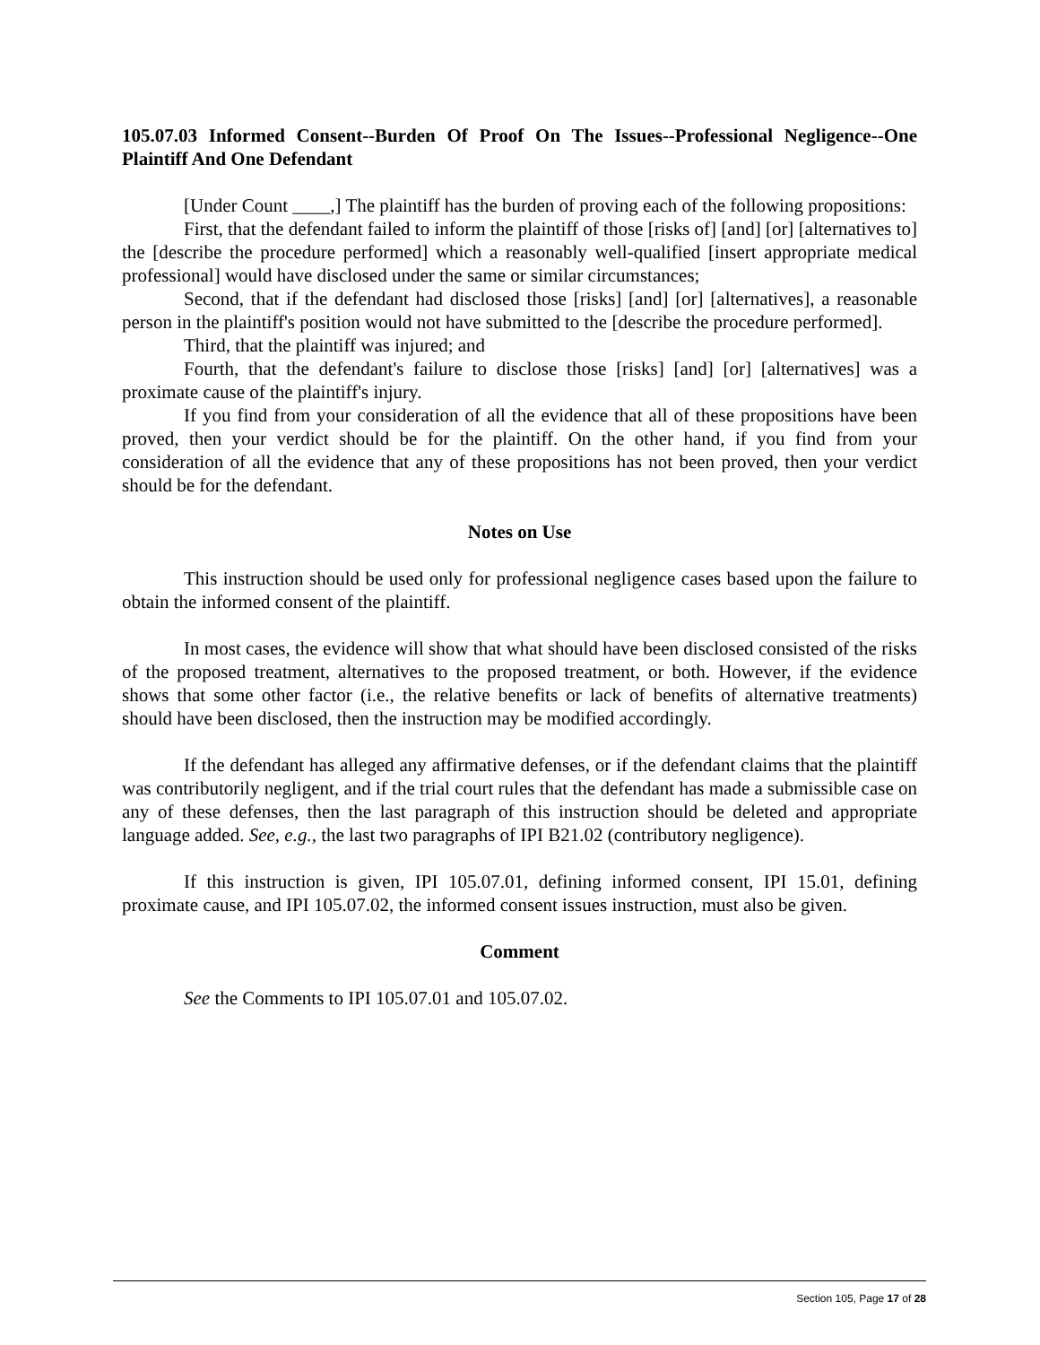105.07.03 Informed Consent--Burden Of Proof On The Issues--Professional Negligence--One Plaintiff And One Defendant
[Under Count ____,] The plaintiff has the burden of proving each of the following propositions:
First, that the defendant failed to inform the plaintiff of those [risks of] [and] [or] [alternatives to] the [describe the procedure performed] which a reasonably well-qualified [insert appropriate medical professional] would have disclosed under the same or similar circumstances;
Second, that if the defendant had disclosed those [risks] [and] [or] [alternatives], a reasonable person in the plaintiff's position would not have submitted to the [describe the procedure performed].
Third, that the plaintiff was injured; and
Fourth, that the defendant's failure to disclose those [risks] [and] [or] [alternatives] was a proximate cause of the plaintiff's injury.
If you find from your consideration of all the evidence that all of these propositions have been proved, then your verdict should be for the plaintiff. On the other hand, if you find from your consideration of all the evidence that any of these propositions has not been proved, then your verdict should be for the defendant.
Notes on Use
This instruction should be used only for professional negligence cases based upon the failure to obtain the informed consent of the plaintiff.
In most cases, the evidence will show that what should have been disclosed consisted of the risks of the proposed treatment, alternatives to the proposed treatment, or both. However, if the evidence shows that some other factor (i.e., the relative benefits or lack of benefits of alternative treatments) should have been disclosed, then the instruction may be modified accordingly.
If the defendant has alleged any affirmative defenses, or if the defendant claims that the plaintiff was contributorily negligent, and if the trial court rules that the defendant has made a submissible case on any of these defenses, then the last paragraph of this instruction should be deleted and appropriate language added. See, e.g., the last two paragraphs of IPI B21.02 (contributory negligence).
If this instruction is given, IPI 105.07.01, defining informed consent, IPI 15.01, defining proximate cause, and IPI 105.07.02, the informed consent issues instruction, must also be given.
Comment
See the Comments to IPI 105.07.01 and 105.07.02.
Section 105, Page 17 of 28